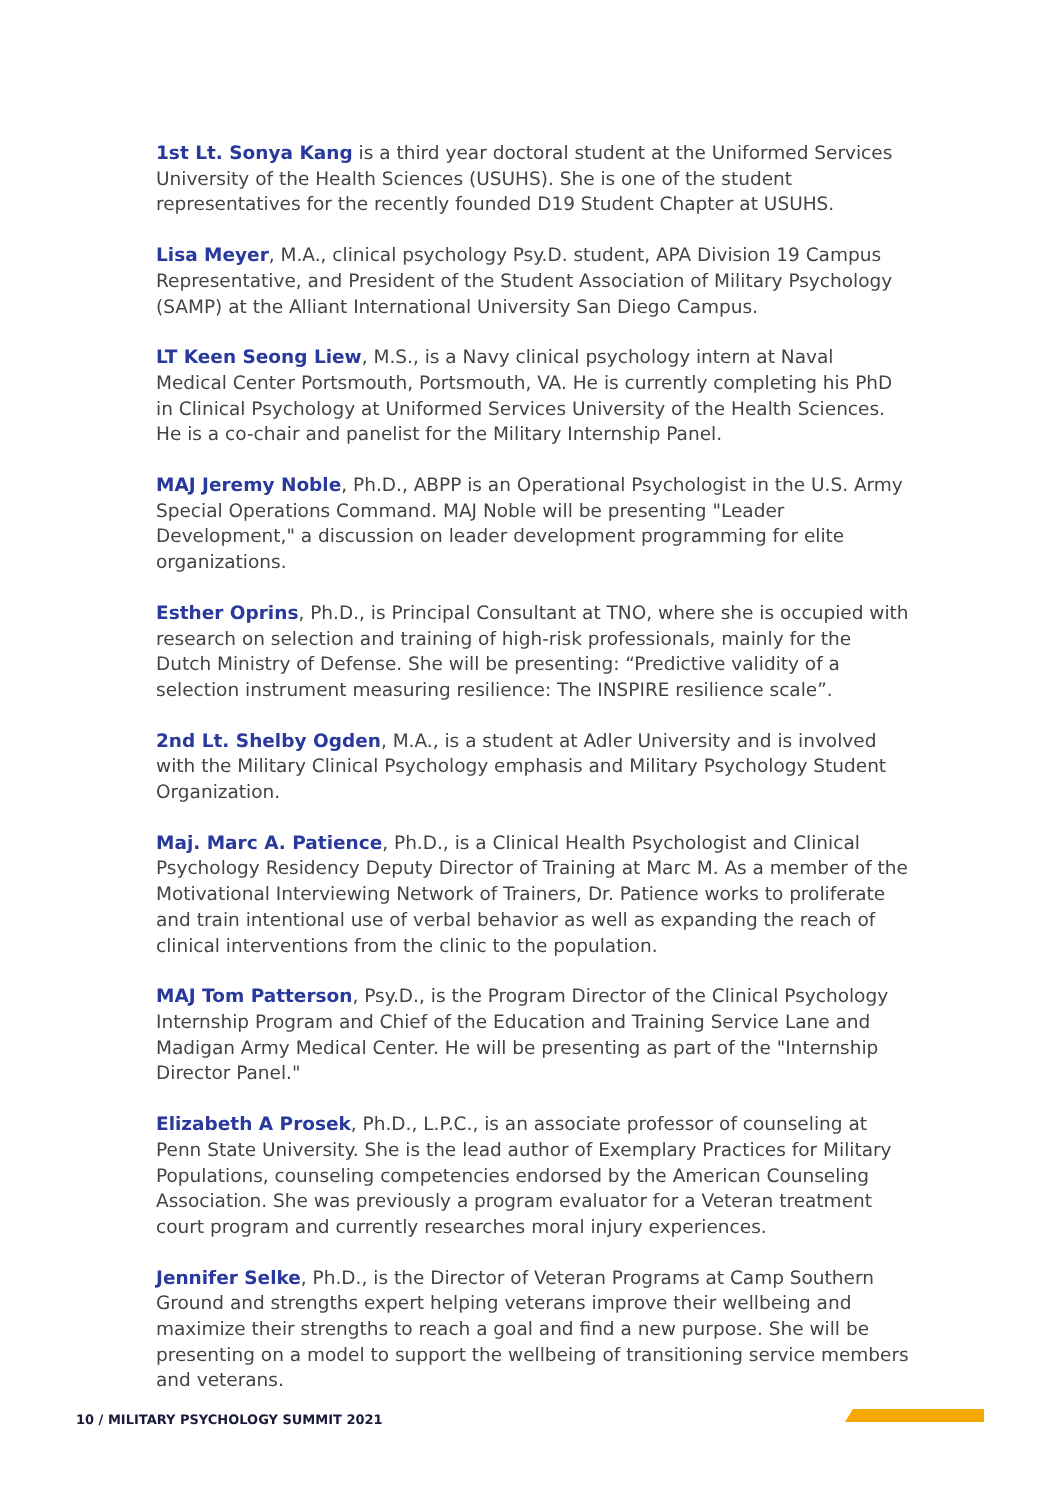1st Lt. Sonya Kang is a third year doctoral student at the Uniformed Services University of the Health Sciences (USUHS). She is one of the student representatives for the recently founded D19 Student Chapter at USUHS.
Lisa Meyer, M.A., clinical psychology Psy.D. student, APA Division 19 Campus Representative, and President of the Student Association of Military Psychology (SAMP) at the Alliant International University San Diego Campus.
LT Keen Seong Liew, M.S., is a Navy clinical psychology intern at Naval Medical Center Portsmouth, Portsmouth, VA. He is currently completing his PhD in Clinical Psychology at Uniformed Services University of the Health Sciences. He is a co-chair and panelist for the Military Internship Panel.
MAJ Jeremy Noble, Ph.D., ABPP is an Operational Psychologist in the U.S. Army Special Operations Command. MAJ Noble will be presenting "Leader Development," a discussion on leader development programming for elite organizations.
Esther Oprins, Ph.D., is Principal Consultant at TNO, where she is occupied with research on selection and training of high-risk professionals, mainly for the Dutch Ministry of Defense. She will be presenting: “Predictive validity of a selection instrument measuring resilience: The INSPIRE resilience scale”.
2nd Lt. Shelby Ogden, M.A., is a student at Adler University and is involved with the Military Clinical Psychology emphasis and Military Psychology Student Organization.
Maj. Marc A. Patience, Ph.D., is a Clinical Health Psychologist and Clinical Psychology Residency Deputy Director of Training at Marc M. As a member of the Motivational Interviewing Network of Trainers, Dr. Patience works to proliferate and train intentional use of verbal behavior as well as expanding the reach of clinical interventions from the clinic to the population.
MAJ Tom Patterson, Psy.D., is the Program Director of the Clinical Psychology Internship Program and Chief of the Education and Training Service Lane and Madigan Army Medical Center. He will be presenting as part of the "Internship Director Panel."
Elizabeth A Prosek, Ph.D., L.P.C., is an associate professor of counseling at Penn State University. She is the lead author of Exemplary Practices for Military Populations, counseling competencies endorsed by the American Counseling Association. She was previously a program evaluator for a Veteran treatment court program and currently researches moral injury experiences.
Jennifer Selke, Ph.D., is the Director of Veteran Programs at Camp Southern Ground and strengths expert helping veterans improve their wellbeing and maximize their strengths to reach a goal and find a new purpose. She will be presenting on a model to support the wellbeing of transitioning service members and veterans.
10 / MILITARY PSYCHOLOGY SUMMIT 2021